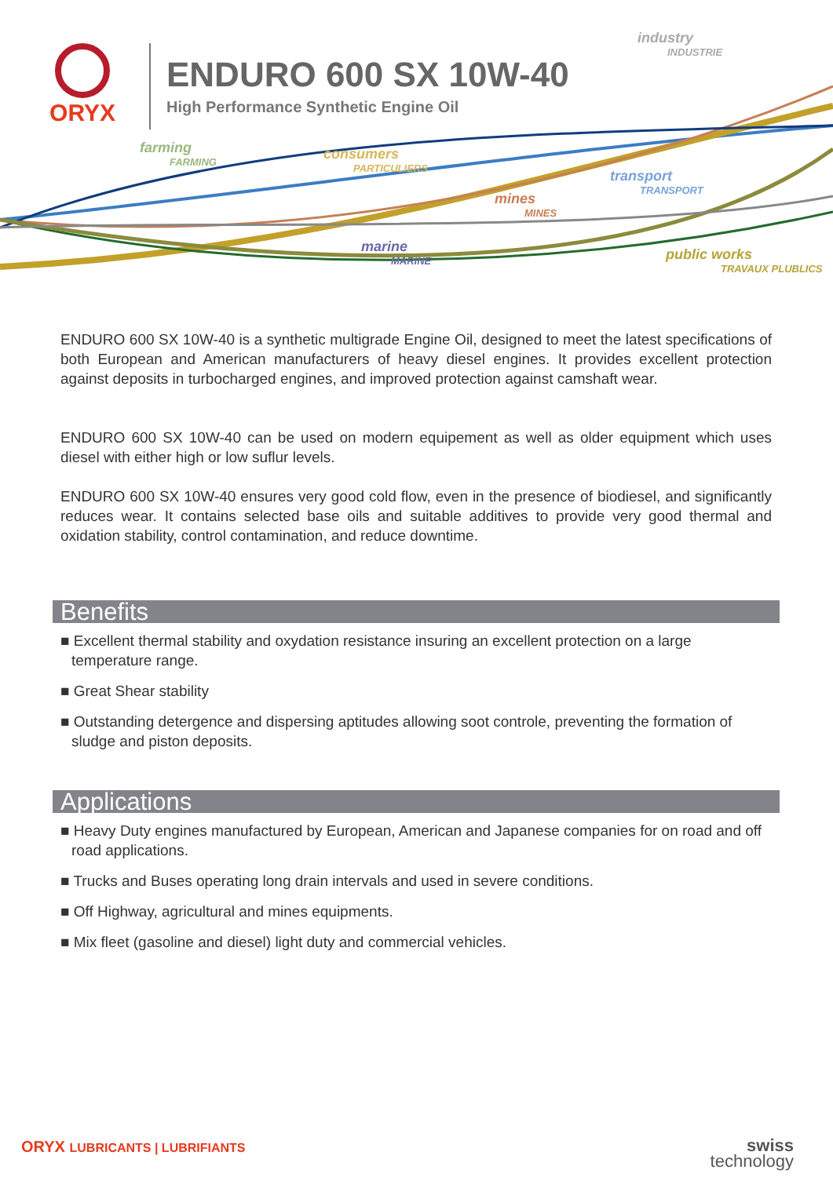ORYX
ENDURO 600 SX 10W-40
High Performance Synthetic Engine Oil
industry
INDUSTRIE
farming
FARMING
consumers
PARTICULIERS
transport
TRANSPORT
mines
MINES
marine
MARINE
public works
TRAVAUX PLUBLICS
ENDURO 600 SX 10W-40 is a synthetic multigrade Engine Oil, designed to meet the latest specifications of both European and American manufacturers of heavy diesel engines. It provides excellent protection against deposits in turbocharged engines, and improved protection against camshaft wear.
ENDURO 600 SX 10W-40 can be used on modern equipement as well as older equipment which uses diesel with either high or low suflur levels.
ENDURO 600 SX 10W-40 ensures very good cold flow, even in the presence of biodiesel, and significantly reduces wear. It contains selected base oils and suitable additives to provide very good thermal and oxidation stability, control contamination, and reduce downtime.
Benefits
■ Excellent thermal stability and oxydation resistance insuring an excellent protection on a large temperature range.
■ Great Shear stability
■ Outstanding detergence and dispersing aptitudes allowing soot controle, preventing the formation of sludge and piston deposits.
Applications
■ Heavy Duty engines manufactured by European, American and Japanese companies for on road and off road applications.
■ Trucks and Buses operating long drain intervals and used in severe conditions.
■ Off Highway, agricultural and mines equipments.
■ Mix fleet (gasoline and diesel) light duty and commercial vehicles.
ORYX LUBRICANTS | LUBRIFIANTS
swiss
technology